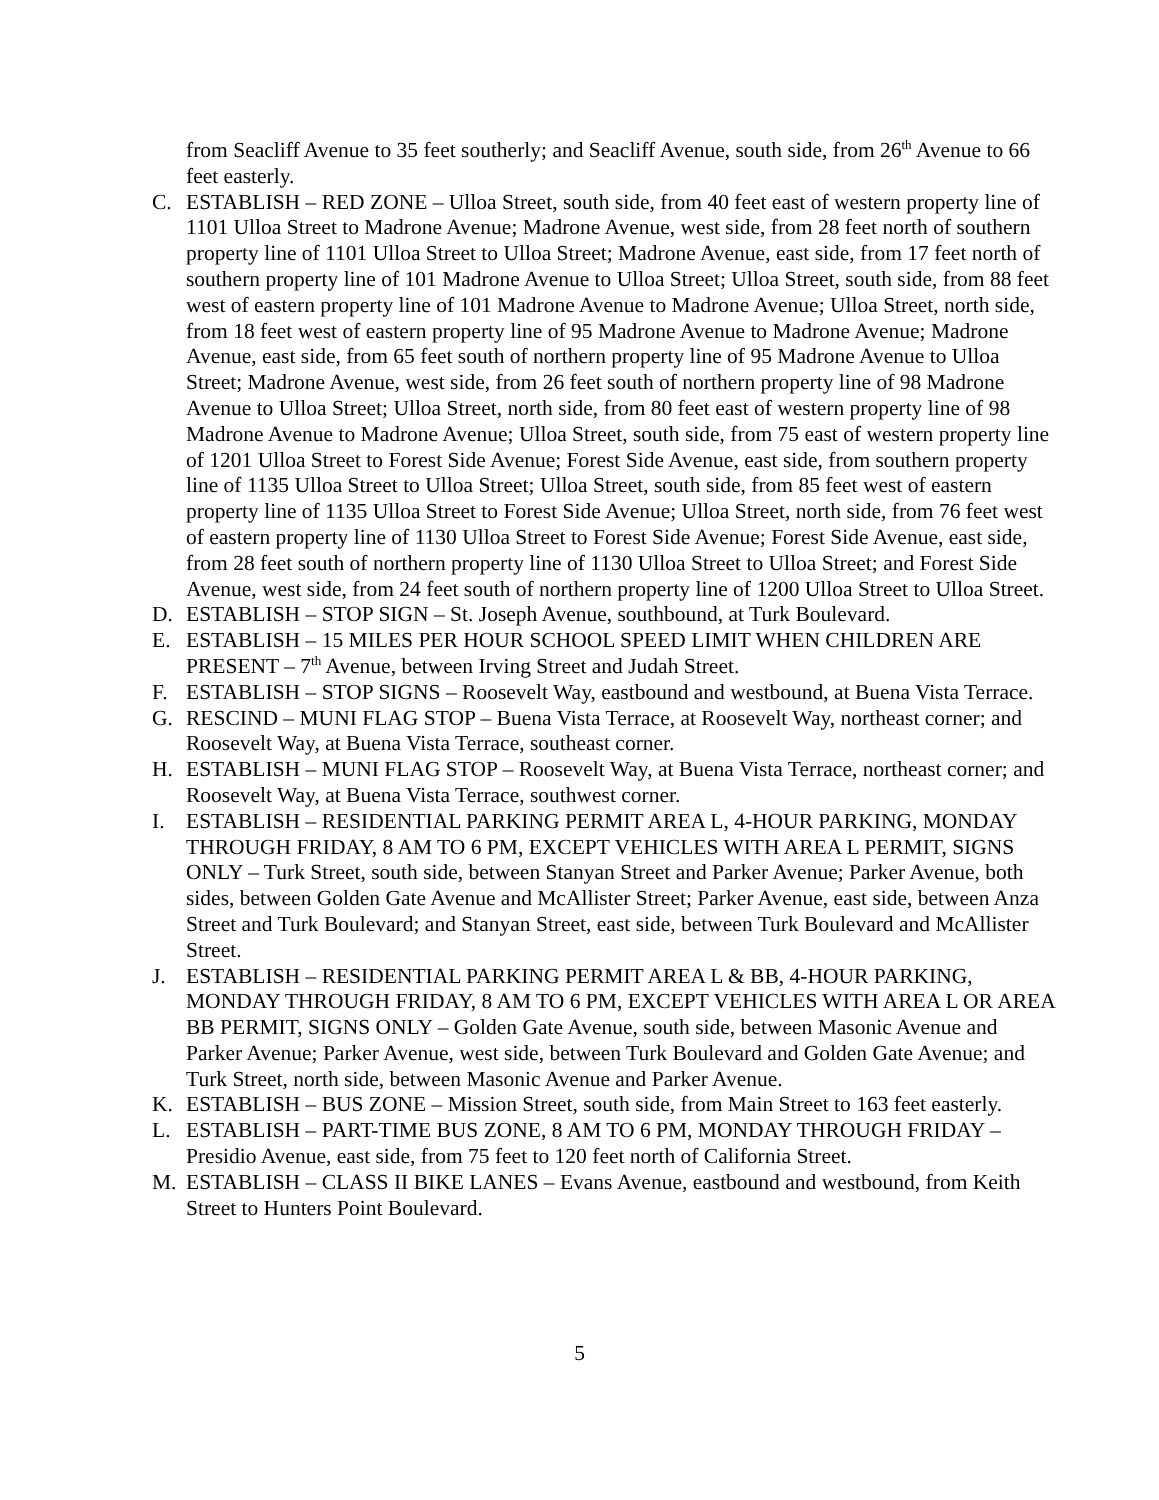from Seacliff Avenue to 35 feet southerly; and Seacliff Avenue, south side, from 26<sup>th</sup> Avenue to 66 feet easterly.
C. ESTABLISH – RED ZONE – Ulloa Street, south side, from 40 feet east of western property line of 1101 Ulloa Street to Madrone Avenue; Madrone Avenue, west side, from 28 feet north of southern property line of 1101 Ulloa Street to Ulloa Street; Madrone Avenue, east side, from 17 feet north of southern property line of 101 Madrone Avenue to Ulloa Street; Ulloa Street, south side, from 88 feet west of eastern property line of 101 Madrone Avenue to Madrone Avenue; Ulloa Street, north side, from 18 feet west of eastern property line of 95 Madrone Avenue to Madrone Avenue; Madrone Avenue, east side, from 65 feet south of northern property line of 95 Madrone Avenue to Ulloa Street; Madrone Avenue, west side, from 26 feet south of northern property line of 98 Madrone Avenue to Ulloa Street; Ulloa Street, north side, from 80 feet east of western property line of 98 Madrone Avenue to Madrone Avenue; Ulloa Street, south side, from 75 east of western property line of 1201 Ulloa Street to Forest Side Avenue; Forest Side Avenue, east side, from southern property line of 1135 Ulloa Street to Ulloa Street; Ulloa Street, south side, from 85 feet west of eastern property line of 1135 Ulloa Street to Forest Side Avenue; Ulloa Street, north side, from 76 feet west of eastern property line of 1130 Ulloa Street to Forest Side Avenue; Forest Side Avenue, east side, from 28 feet south of northern property line of 1130 Ulloa Street to Ulloa Street; and Forest Side Avenue, west side, from 24 feet south of northern property line of 1200 Ulloa Street to Ulloa Street.
D. ESTABLISH – STOP SIGN – St. Joseph Avenue, southbound, at Turk Boulevard.
E. ESTABLISH – 15 MILES PER HOUR SCHOOL SPEED LIMIT WHEN CHILDREN ARE PRESENT – 7<sup>th</sup> Avenue, between Irving Street and Judah Street.
F. ESTABLISH – STOP SIGNS – Roosevelt Way, eastbound and westbound, at Buena Vista Terrace.
G. RESCIND – MUNI FLAG STOP – Buena Vista Terrace, at Roosevelt Way, northeast corner; and Roosevelt Way, at Buena Vista Terrace, southeast corner.
H. ESTABLISH – MUNI FLAG STOP – Roosevelt Way, at Buena Vista Terrace, northeast corner; and Roosevelt Way, at Buena Vista Terrace, southwest corner.
I. ESTABLISH – RESIDENTIAL PARKING PERMIT AREA L, 4-HOUR PARKING, MONDAY THROUGH FRIDAY, 8 AM TO 6 PM, EXCEPT VEHICLES WITH AREA L PERMIT, SIGNS ONLY – Turk Street, south side, between Stanyan Street and Parker Avenue; Parker Avenue, both sides, between Golden Gate Avenue and McAllister Street; Parker Avenue, east side, between Anza Street and Turk Boulevard; and Stanyan Street, east side, between Turk Boulevard and McAllister Street.
J. ESTABLISH – RESIDENTIAL PARKING PERMIT AREA L & BB, 4-HOUR PARKING, MONDAY THROUGH FRIDAY, 8 AM TO 6 PM, EXCEPT VEHICLES WITH AREA L OR AREA BB PERMIT, SIGNS ONLY – Golden Gate Avenue, south side, between Masonic Avenue and Parker Avenue; Parker Avenue, west side, between Turk Boulevard and Golden Gate Avenue; and Turk Street, north side, between Masonic Avenue and Parker Avenue.
K. ESTABLISH – BUS ZONE – Mission Street, south side, from Main Street to 163 feet easterly.
L. ESTABLISH – PART-TIME BUS ZONE, 8 AM TO 6 PM, MONDAY THROUGH FRIDAY – Presidio Avenue, east side, from 75 feet to 120 feet north of California Street.
M. ESTABLISH – CLASS II BIKE LANES – Evans Avenue, eastbound and westbound, from Keith Street to Hunters Point Boulevard.
5